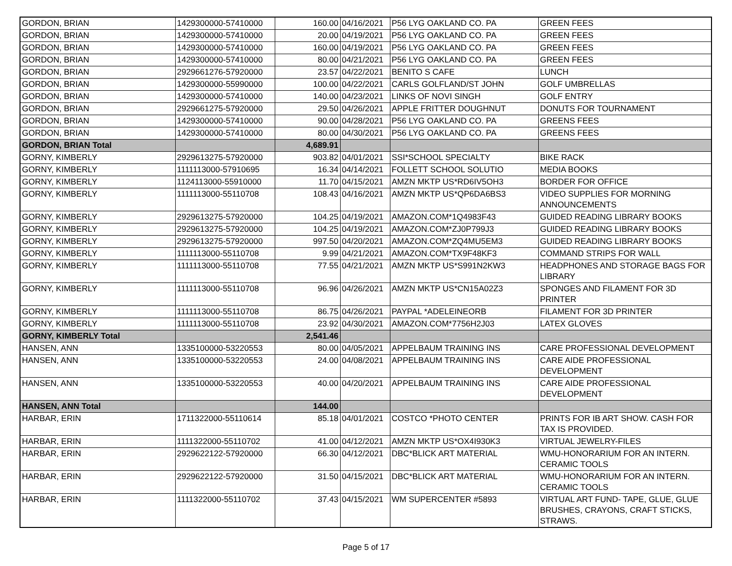| GORDON, BRIAN | 1429300000-57410000 | 160.00 | 04/16/2021 | P56 LYG OAKLAND CO. PA | GREEN FEES |
| GORDON, BRIAN | 1429300000-57410000 | 20.00 | 04/19/2021 | P56 LYG OAKLAND CO. PA | GREEN FEES |
| GORDON, BRIAN | 1429300000-57410000 | 160.00 | 04/19/2021 | P56 LYG OAKLAND CO. PA | GREEN FEES |
| GORDON, BRIAN | 1429300000-57410000 | 80.00 | 04/21/2021 | P56 LYG OAKLAND CO. PA | GREEN FEES |
| GORDON, BRIAN | 2929661276-57920000 | 23.57 | 04/22/2021 | BENITO S CAFE | LUNCH |
| GORDON, BRIAN | 1429300000-55990000 | 100.00 | 04/22/2021 | CARLS GOLFLAND/ST JOHN | GOLF UMBRELLAS |
| GORDON, BRIAN | 1429300000-57410000 | 140.00 | 04/23/2021 | LINKS OF NOVI SINGH | GOLF ENTRY |
| GORDON, BRIAN | 2929661275-57920000 | 29.50 | 04/26/2021 | APPLE FRITTER DOUGHNUT | DONUTS FOR TOURNAMENT |
| GORDON, BRIAN | 1429300000-57410000 | 90.00 | 04/28/2021 | P56 LYG OAKLAND CO. PA | GREENS FEES |
| GORDON, BRIAN | 1429300000-57410000 | 80.00 | 04/30/2021 | P56 LYG OAKLAND CO. PA | GREENS FEES |
| GORDON, BRIAN Total | | 4,689.91 | | | |
| GORNY, KIMBERLY | 2929613275-57920000 | 903.82 | 04/01/2021 | SSI*SCHOOL SPECIALTY | BIKE RACK |
| GORNY, KIMBERLY | 1111113000-57910695 | 16.34 | 04/14/2021 | FOLLETT SCHOOL SOLUTIO | MEDIA BOOKS |
| GORNY, KIMBERLY | 1124113000-55910000 | 11.70 | 04/15/2021 | AMZN MKTP US*RD6IV5OH3 | BORDER FOR OFFICE |
| GORNY, KIMBERLY | 1111113000-55110708 | 108.43 | 04/16/2021 | AMZN MKTP US*QP6DA6BS3 | VIDEO SUPPLIES FOR MORNING ANNOUNCEMENTS |
| GORNY, KIMBERLY | 2929613275-57920000 | 104.25 | 04/19/2021 | AMAZON.COM*1Q4983F43 | GUIDED READING LIBRARY BOOKS |
| GORNY, KIMBERLY | 2929613275-57920000 | 104.25 | 04/19/2021 | AMAZON.COM*ZJ0P799J3 | GUIDED READING LIBRARY BOOKS |
| GORNY, KIMBERLY | 2929613275-57920000 | 997.50 | 04/20/2021 | AMAZON.COM*ZQ4MU5EM3 | GUIDED READING LIBRARY BOOKS |
| GORNY, KIMBERLY | 1111113000-55110708 | 9.99 | 04/21/2021 | AMAZON.COM*TX9F48KF3 | COMMAND STRIPS FOR WALL |
| GORNY, KIMBERLY | 1111113000-55110708 | 77.55 | 04/21/2021 | AMZN MKTP US*S991N2KW3 | HEADPHONES AND STORAGE BAGS FOR LIBRARY |
| GORNY, KIMBERLY | 1111113000-55110708 | 96.96 | 04/26/2021 | AMZN MKTP US*CN15A02Z3 | SPONGES AND FILAMENT FOR 3D PRINTER |
| GORNY, KIMBERLY | 1111113000-55110708 | 86.75 | 04/26/2021 | PAYPAL *ADELEINEORB | FILAMENT FOR 3D PRINTER |
| GORNY, KIMBERLY | 1111113000-55110708 | 23.92 | 04/30/2021 | AMAZON.COM*7756H2J03 | LATEX GLOVES |
| GORNY, KIMBERLY Total | | 2,541.46 | | | |
| HANSEN, ANN | 1335100000-53220553 | 80.00 | 04/05/2021 | APPELBAUM TRAINING INS | CARE PROFESSIONAL DEVELOPMENT |
| HANSEN, ANN | 1335100000-53220553 | 24.00 | 04/08/2021 | APPELBAUM TRAINING INS | CARE AIDE PROFESSIONAL DEVELOPMENT |
| HANSEN, ANN | 1335100000-53220553 | 40.00 | 04/20/2021 | APPELBAUM TRAINING INS | CARE AIDE PROFESSIONAL DEVELOPMENT |
| HANSEN, ANN Total | | 144.00 | | | |
| HARBAR, ERIN | 1711322000-55110614 | 85.18 | 04/01/2021 | COSTCO *PHOTO CENTER | PRINTS FOR IB ART SHOW. CASH FOR TAX IS PROVIDED. |
| HARBAR, ERIN | 1111322000-55110702 | 41.00 | 04/12/2021 | AMZN MKTP US*OX4I930K3 | VIRTUAL JEWELRY-FILES |
| HARBAR, ERIN | 2929622122-57920000 | 66.30 | 04/12/2021 | DBC*BLICK ART MATERIAL | WMU-HONORARIUM FOR AN INTERN. CERAMIC TOOLS |
| HARBAR, ERIN | 2929622122-57920000 | 31.50 | 04/15/2021 | DBC*BLICK ART MATERIAL | WMU-HONORARIUM FOR AN INTERN. CERAMIC TOOLS |
| HARBAR, ERIN | 1111322000-55110702 | 37.43 | 04/15/2021 | WM SUPERCENTER #5893 | VIRTUAL ART FUND- TAPE, GLUE, GLUE BRUSHES, CRAYONS, CRAFT STICKS, STRAWS. |
Page 5 of 17